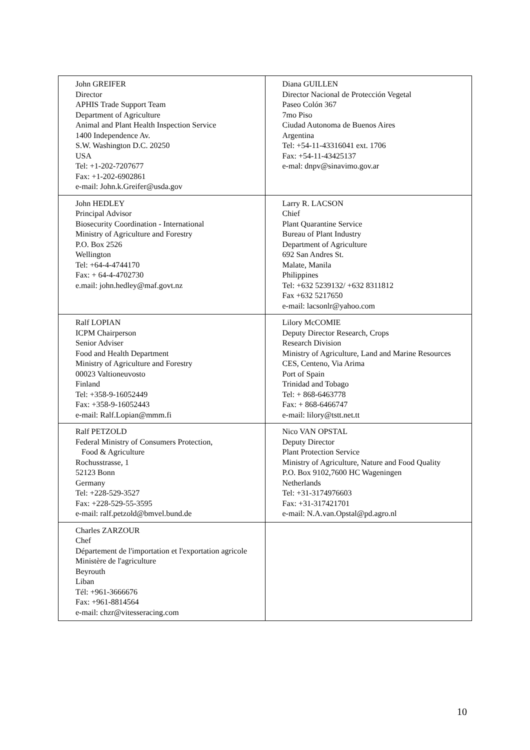| John GREIFER Director APHIS Trade Support Team Department of Agriculture Animal and Plant Health Inspection Service 1400 Independence Av. S.W. Washington D.C. 20250 USA Tel: +1-202-7207677 Fax: +1-202-6902861 e-mail: John.k.Greifer@usda.gov | Diana GUILLEN Director Nacional de Protección Vegetal Paseo Colón 367 7mo Piso Ciudad Autonoma de Buenos Aires Argentina Tel: +54-11-43316041 ext. 1706 Fax: +54-11-43425137 e-mal: dnpv@sinavimo.gov.ar |
| John HEDLEY Principal Advisor Biosecurity Coordination - International Ministry of Agriculture and Forestry P.O. Box 2526 Wellington Tel: +64-4-4744170 Fax: + 64-4-4702730 e.mail: john.hedley@maf.govt.nz | Larry R. LACSON Chief Plant Quarantine Service Bureau of Plant Industry Department of Agriculture 692 San Andres St. Malate, Manila Philippines Tel: +632 5239132/ +632 8311812 Fax +632 5217650 e-mail: lacsonlr@yahoo.com |
| Ralf LOPIAN ICPM Chairperson Senior Adviser Food and Health Department Ministry of Agriculture and Forestry 00023 Valtioneuvosto Finland Tel: +358-9-16052449 Fax: +358-9-16052443 e-mail: Ralf.Lopian@mmm.fi | Lilory McCOMIE Deputy Director Research, Crops Research Division Ministry of Agriculture, Land and Marine Resources CES, Centeno, Via Arima Port of Spain Trinidad and Tobago Tel: + 868-6463778 Fax: + 868-6466747 e-mail: lilory@tstt.net.tt |
| Ralf PETZOLD Federal Ministry of Consumers Protection, Food & Agriculture Rochusstrasse, 1 52123 Bonn Germany Tel: +228-529-3527 Fax: +228-529-55-3595 e-mail: ralf.petzold@bmvel.bund.de | Nico VAN OPSTAL Deputy Director Plant Protection Service Ministry of Agriculture, Nature and Food Quality P.O. Box 9102,7600 HC Wageningen Netherlands Tel: +31-3174976603 Fax: +31-317421701 e-mail: N.A.van.Opstal@pd.agro.nl |
| Charles ZARZOUR Chef Département de l'importation et l'exportation agricole Ministère de l'agriculture Beyrouth Liban Tél: +961-3666676 Fax: +961-8814564 e-mail: chzr@vitesseracing.com | |
10